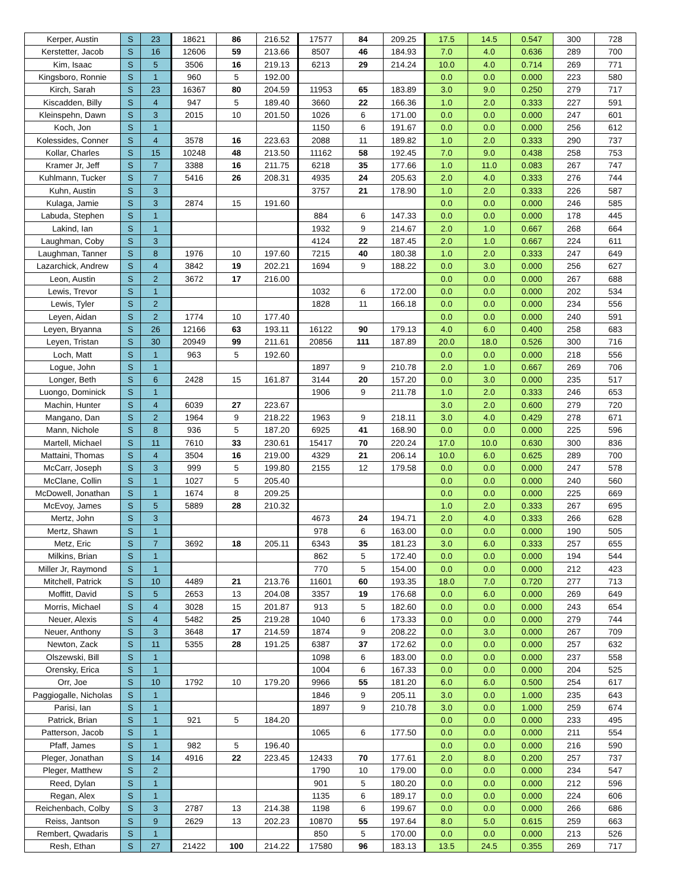| Kerper, Austin | S | 23 | 18621 | 86 | 216.52 | 17577 | 84 | 209.25 | 17.5 | 14.5 | 0.547 | 300 | 728 |
| Kerstetter, Jacob | S | 16 | 12606 | 59 | 213.66 | 8507 | 46 | 184.93 | 7.0 | 4.0 | 0.636 | 289 | 700 |
| Kim, Isaac | S | 5 | 3506 | 16 | 219.13 | 6213 | 29 | 214.24 | 10.0 | 4.0 | 0.714 | 269 | 771 |
| Kingsboro, Ronnie | S | 1 | 960 | 5 | 192.00 | | | | 0.0 | 0.0 | 0.000 | 223 | 580 |
| Kirch, Sarah | S | 23 | 16367 | 80 | 204.59 | 11953 | 65 | 183.89 | 3.0 | 9.0 | 0.250 | 279 | 717 |
| Kiscadden, Billy | S | 4 | 947 | 5 | 189.40 | 3660 | 22 | 166.36 | 1.0 | 2.0 | 0.333 | 227 | 591 |
| Kleinspehn, Dawn | S | 3 | 2015 | 10 | 201.50 | 1026 | 6 | 171.00 | 0.0 | 0.0 | 0.000 | 247 | 601 |
| Koch, Jon | S | 1 | | | | 1150 | 6 | 191.67 | 0.0 | 0.0 | 0.000 | 256 | 612 |
| Kolessides, Conner | S | 4 | 3578 | 16 | 223.63 | 2088 | 11 | 189.82 | 1.0 | 2.0 | 0.333 | 290 | 737 |
| Kollar, Charles | S | 15 | 10248 | 48 | 213.50 | 11162 | 58 | 192.45 | 7.0 | 9.0 | 0.438 | 258 | 753 |
| Kramer Jr, Jeff | S | 7 | 3388 | 16 | 211.75 | 6218 | 35 | 177.66 | 1.0 | 11.0 | 0.083 | 267 | 747 |
| Kuhlmann, Tucker | S | 7 | 5416 | 26 | 208.31 | 4935 | 24 | 205.63 | 2.0 | 4.0 | 0.333 | 276 | 744 |
| Kuhn, Austin | S | 3 | | | | 3757 | 21 | 178.90 | 1.0 | 2.0 | 0.333 | 226 | 587 |
| Kulaga, Jamie | S | 3 | 2874 | 15 | 191.60 | | | | 0.0 | 0.0 | 0.000 | 246 | 585 |
| Labuda, Stephen | S | 1 | | | | 884 | 6 | 147.33 | 0.0 | 0.0 | 0.000 | 178 | 445 |
| Lakind, Ian | S | 1 | | | | 1932 | 9 | 214.67 | 2.0 | 1.0 | 0.667 | 268 | 664 |
| Laughman, Coby | S | 3 | | | | 4124 | 22 | 187.45 | 2.0 | 1.0 | 0.667 | 224 | 611 |
| Laughman, Tanner | S | 8 | 1976 | 10 | 197.60 | 7215 | 40 | 180.38 | 1.0 | 2.0 | 0.333 | 247 | 649 |
| Lazarchick, Andrew | S | 4 | 3842 | 19 | 202.21 | 1694 | 9 | 188.22 | 0.0 | 3.0 | 0.000 | 256 | 627 |
| Leon, Austin | S | 2 | 3672 | 17 | 216.00 | | | | 0.0 | 0.0 | 0.000 | 267 | 688 |
| Lewis, Trevor | S | 1 | | | | 1032 | 6 | 172.00 | 0.0 | 0.0 | 0.000 | 202 | 534 |
| Lewis, Tyler | S | 2 | | | | 1828 | 11 | 166.18 | 0.0 | 0.0 | 0.000 | 234 | 556 |
| Leyen, Aidan | S | 2 | 1774 | 10 | 177.40 | | | | 0.0 | 0.0 | 0.000 | 240 | 591 |
| Leyen, Bryanna | S | 26 | 12166 | 63 | 193.11 | 16122 | 90 | 179.13 | 4.0 | 6.0 | 0.400 | 258 | 683 |
| Leyen, Tristan | S | 30 | 20949 | 99 | 211.61 | 20856 | 111 | 187.89 | 20.0 | 18.0 | 0.526 | 300 | 716 |
| Loch, Matt | S | 1 | 963 | 5 | 192.60 | | | | 0.0 | 0.0 | 0.000 | 218 | 556 |
| Logue, John | S | 1 | | | | 1897 | 9 | 210.78 | 2.0 | 1.0 | 0.667 | 269 | 706 |
| Longer, Beth | S | 6 | 2428 | 15 | 161.87 | 3144 | 20 | 157.20 | 0.0 | 3.0 | 0.000 | 235 | 517 |
| Luongo, Dominick | S | 1 | | | | 1906 | 9 | 211.78 | 1.0 | 2.0 | 0.333 | 246 | 653 |
| Machin, Hunter | S | 4 | 6039 | 27 | 223.67 | | | | 3.0 | 2.0 | 0.600 | 279 | 720 |
| Mangano, Dan | S | 2 | 1964 | 9 | 218.22 | 1963 | 9 | 218.11 | 3.0 | 4.0 | 0.429 | 278 | 671 |
| Mann, Nichole | S | 8 | 936 | 5 | 187.20 | 6925 | 41 | 168.90 | 0.0 | 0.0 | 0.000 | 225 | 596 |
| Martell, Michael | S | 11 | 7610 | 33 | 230.61 | 15417 | 70 | 220.24 | 17.0 | 10.0 | 0.630 | 300 | 836 |
| Mattaini, Thomas | S | 4 | 3504 | 16 | 219.00 | 4329 | 21 | 206.14 | 10.0 | 6.0 | 0.625 | 289 | 700 |
| McCarr, Joseph | S | 3 | 999 | 5 | 199.80 | 2155 | 12 | 179.58 | 0.0 | 0.0 | 0.000 | 247 | 578 |
| McClane, Collin | S | 1 | 1027 | 5 | 205.40 | | | | 0.0 | 0.0 | 0.000 | 240 | 560 |
| McDowell, Jonathan | S | 1 | 1674 | 8 | 209.25 | | | | 0.0 | 0.0 | 0.000 | 225 | 669 |
| McEvoy, James | S | 5 | 5889 | 28 | 210.32 | | | | 1.0 | 2.0 | 0.333 | 267 | 695 |
| Mertz, John | S | 3 | | | | 4673 | 24 | 194.71 | 2.0 | 4.0 | 0.333 | 266 | 628 |
| Mertz, Shawn | S | 1 | | | | 978 | 6 | 163.00 | 0.0 | 0.0 | 0.000 | 190 | 505 |
| Metz, Eric | S | 7 | 3692 | 18 | 205.11 | 6343 | 35 | 181.23 | 3.0 | 6.0 | 0.333 | 257 | 655 |
| Milkins, Brian | S | 1 | | | | 862 | 5 | 172.40 | 0.0 | 0.0 | 0.000 | 194 | 544 |
| Miller Jr, Raymond | S | 1 | | | | 770 | 5 | 154.00 | 0.0 | 0.0 | 0.000 | 212 | 423 |
| Mitchell, Patrick | S | 10 | 4489 | 21 | 213.76 | 11601 | 60 | 193.35 | 18.0 | 7.0 | 0.720 | 277 | 713 |
| Moffitt, David | S | 5 | 2653 | 13 | 204.08 | 3357 | 19 | 176.68 | 0.0 | 6.0 | 0.000 | 269 | 649 |
| Morris, Michael | S | 4 | 3028 | 15 | 201.87 | 913 | 5 | 182.60 | 0.0 | 0.0 | 0.000 | 243 | 654 |
| Neuer, Alexis | S | 4 | 5482 | 25 | 219.28 | 1040 | 6 | 173.33 | 0.0 | 0.0 | 0.000 | 279 | 744 |
| Neuer, Anthony | S | 3 | 3648 | 17 | 214.59 | 1874 | 9 | 208.22 | 0.0 | 3.0 | 0.000 | 267 | 709 |
| Newton, Zack | S | 11 | 5355 | 28 | 191.25 | 6387 | 37 | 172.62 | 0.0 | 0.0 | 0.000 | 257 | 632 |
| Olszewski, Bill | S | 1 | | | | 1098 | 6 | 183.00 | 0.0 | 0.0 | 0.000 | 237 | 558 |
| Orensky, Erica | S | 1 | | | | 1004 | 6 | 167.33 | 0.0 | 0.0 | 0.000 | 204 | 525 |
| Orr, Joe | S | 10 | 1792 | 10 | 179.20 | 9966 | 55 | 181.20 | 6.0 | 6.0 | 0.500 | 254 | 617 |
| Paggiogalle, Nicholas | S | 1 | | | | 1846 | 9 | 205.11 | 3.0 | 0.0 | 1.000 | 235 | 643 |
| Parisi, Ian | S | 1 | | | | 1897 | 9 | 210.78 | 3.0 | 0.0 | 1.000 | 259 | 674 |
| Patrick, Brian | S | 1 | 921 | 5 | 184.20 | | | | 0.0 | 0.0 | 0.000 | 233 | 495 |
| Patterson, Jacob | S | 1 | | | | 1065 | 6 | 177.50 | 0.0 | 0.0 | 0.000 | 211 | 554 |
| Pfaff, James | S | 1 | 982 | 5 | 196.40 | | | | 0.0 | 0.0 | 0.000 | 216 | 590 |
| Pleger, Jonathan | S | 14 | 4916 | 22 | 223.45 | 12433 | 70 | 177.61 | 2.0 | 8.0 | 0.200 | 257 | 737 |
| Pleger, Matthew | S | 2 | | | | 1790 | 10 | 179.00 | 0.0 | 0.0 | 0.000 | 234 | 547 |
| Reed, Dylan | S | 1 | | | | 901 | 5 | 180.20 | 0.0 | 0.0 | 0.000 | 212 | 596 |
| Regan, Alex | S | 1 | | | | 1135 | 6 | 189.17 | 0.0 | 0.0 | 0.000 | 224 | 606 |
| Reichenbach, Colby | S | 3 | 2787 | 13 | 214.38 | 1198 | 6 | 199.67 | 0.0 | 0.0 | 0.000 | 266 | 686 |
| Reiss, Jantson | S | 9 | 2629 | 13 | 202.23 | 10870 | 55 | 197.64 | 8.0 | 5.0 | 0.615 | 259 | 663 |
| Rembert, Qwadaris | S | 1 | | | | 850 | 5 | 170.00 | 0.0 | 0.0 | 0.000 | 213 | 526 |
| Resh, Ethan | S | 27 | 21422 | 100 | 214.22 | 17580 | 96 | 183.13 | 13.5 | 24.5 | 0.355 | 269 | 717 |